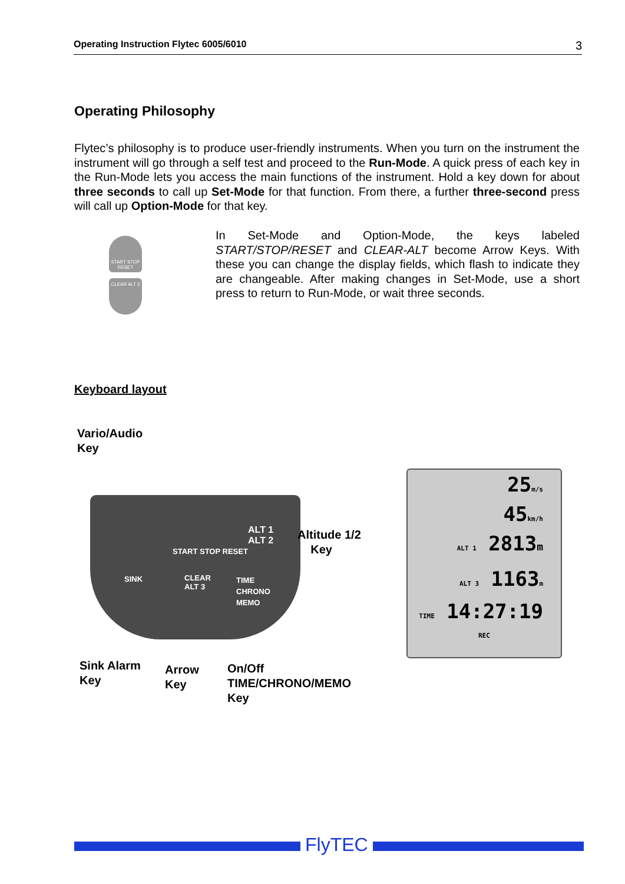Operating Instruction Flytec 6005/6010 3
Operating Philosophy
Flytec’s philosophy is to produce user-friendly instruments. When you turn on the instrument the instrument will go through a self test and proceed to the Run-Mode. A quick press of each key in the Run-Mode lets you access the main functions of the instrument. Hold a key down for about three seconds to call up Set-Mode for that function. From there, a further three-second press will call up Option-Mode for that key.
START STOP RESET
CLEAR ALT 3
In Set-Mode and Option-Mode, the keys labeled START/STOP/RESET and CLEAR-ALT become Arrow Keys. With these you can change the display fields, which flash to indicate they are changeable. After making changes in Set-Mode, use a short press to return to Run-Mode, or wait three seconds.
Keyboard layout
Vario/Audio
Key
START STOP RESET
ALT 1
ALT 2
SINK
CLEAR
ALT 3
TIME
CHRONO
MEMO
Altitude 1/2
Key
25m/s
45km/h
ALT 1 2813m
ALT 3 1163m
TIME 14:27:19
REC
Sink Alarm
Key
Arrow
Key
On/Off
TIME/CHRONO/MEMO
Key
FlyTEC